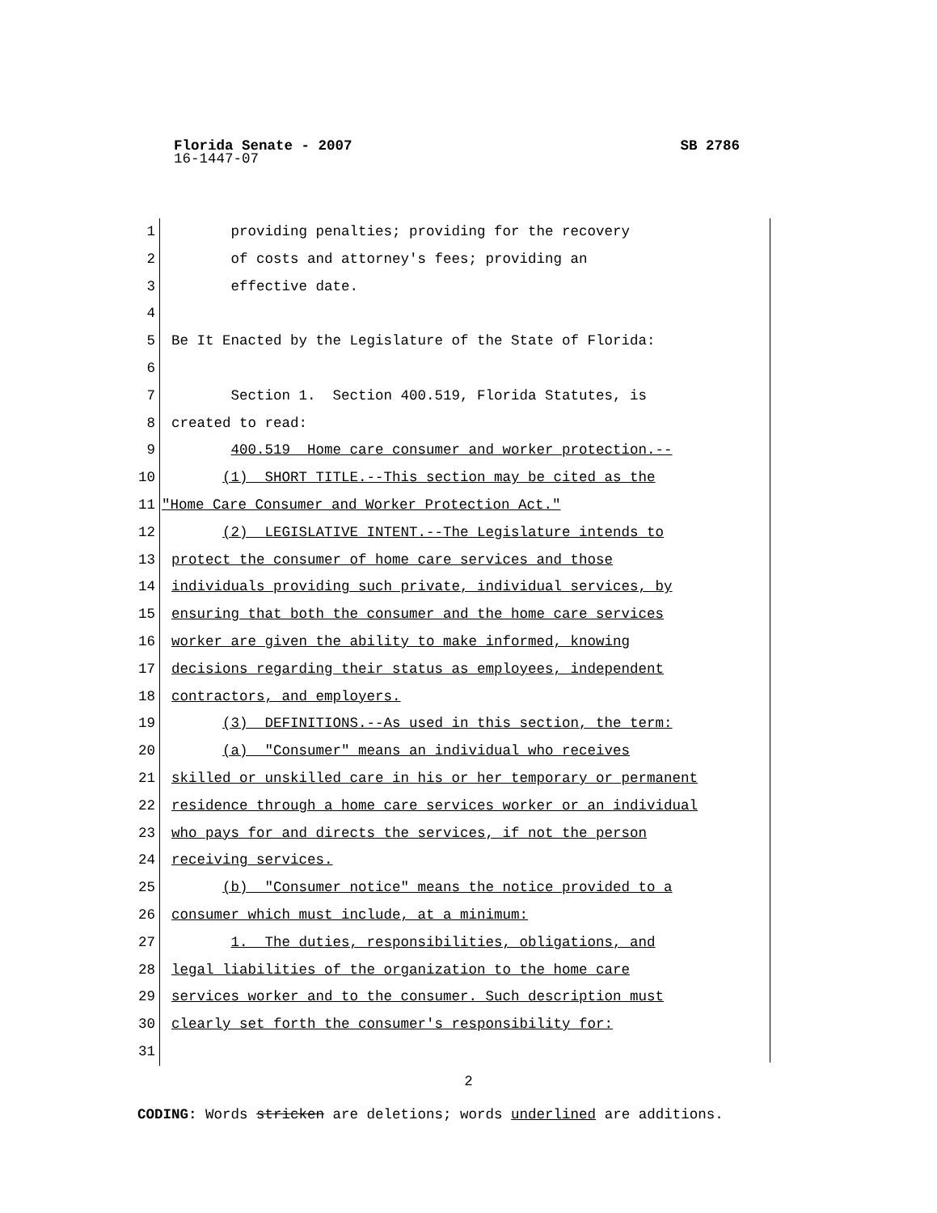Florida Senate - 2007 SB 2786
16-1447-07
1 providing penalties; providing for the recovery
2 of costs and attorney's fees; providing an
3 effective date.
4
5 Be It Enacted by the Legislature of the State of Florida:
6
7 Section 1. Section 400.519, Florida Statutes, is
8 created to read:
9 400.519 Home care consumer and worker protection.--
10 (1) SHORT TITLE.--This section may be cited as the
11 "Home Care Consumer and Worker Protection Act."
12 (2) LEGISLATIVE INTENT.--The Legislature intends to
13 protect the consumer of home care services and those
14 individuals providing such private, individual services, by
15 ensuring that both the consumer and the home care services
16 worker are given the ability to make informed, knowing
17 decisions regarding their status as employees, independent
18 contractors, and employers.
19 (3) DEFINITIONS.--As used in this section, the term:
20 (a) "Consumer" means an individual who receives
21 skilled or unskilled care in his or her temporary or permanent
22 residence through a home care services worker or an individual
23 who pays for and directs the services, if not the person
24 receiving services.
25 (b) "Consumer notice" means the notice provided to a
26 consumer which must include, at a minimum:
27 1. The duties, responsibilities, obligations, and
28 legal liabilities of the organization to the home care
29 services worker and to the consumer. Such description must
30 clearly set forth the consumer's responsibility for:
31
2
CODING: Words stricken are deletions; words underlined are additions.